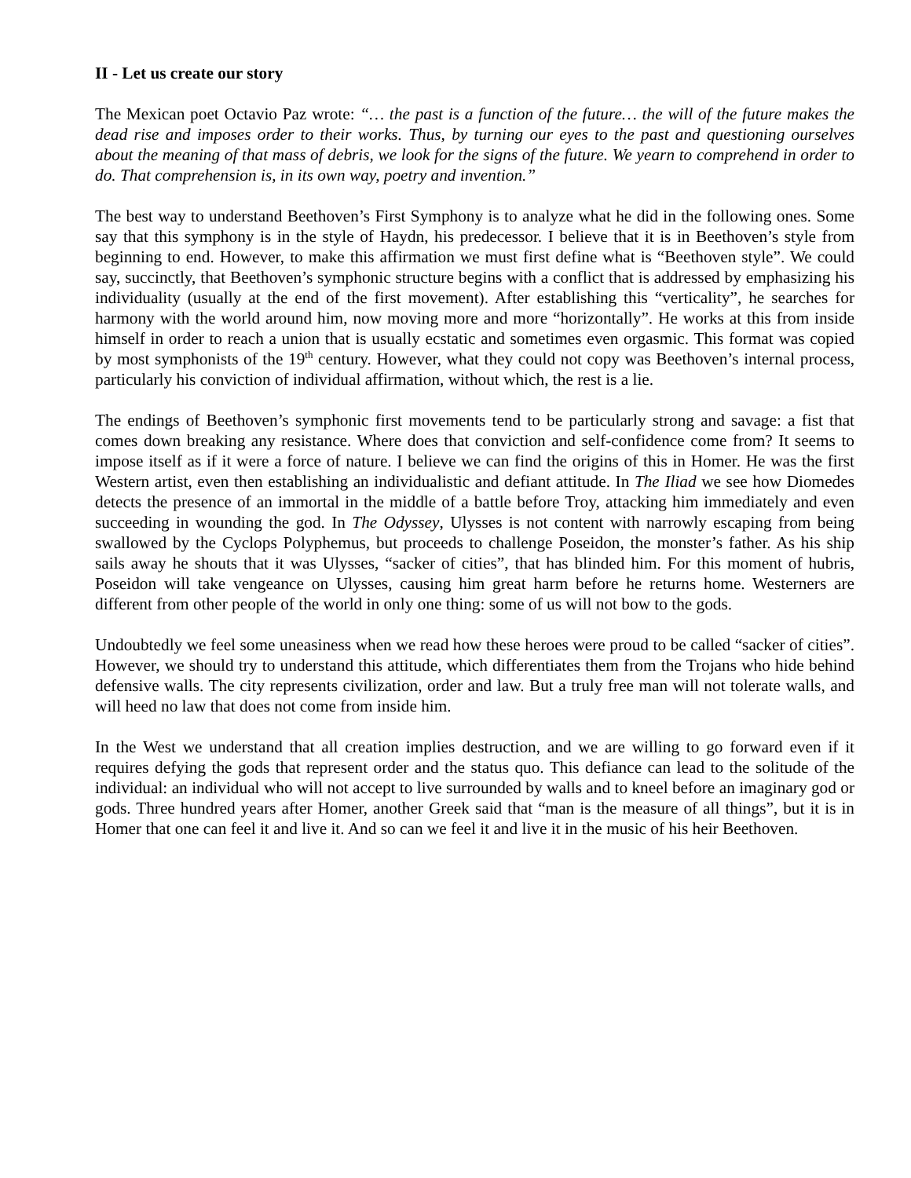II - Let us create our story
The Mexican poet Octavio Paz wrote: “… the past is a function of the future… the will of the future makes the dead rise and imposes order to their works. Thus, by turning our eyes to the past and questioning ourselves about the meaning of that mass of debris, we look for the signs of the future. We yearn to comprehend in order to do. That comprehension is, in its own way, poetry and invention.”
The best way to understand Beethoven’s First Symphony is to analyze what he did in the following ones. Some say that this symphony is in the style of Haydn, his predecessor. I believe that it is in Beethoven’s style from beginning to end. However, to make this affirmation we must first define what is “Beethoven style”. We could say, succinctly, that Beethoven’s symphonic structure begins with a conflict that is addressed by emphasizing his individuality (usually at the end of the first movement). After establishing this “verticality”, he searches for harmony with the world around him, now moving more and more “horizontally”. He works at this from inside himself in order to reach a union that is usually ecstatic and sometimes even orgasmic. This format was copied by most symphonists of the 19<sup>th</sup> century. However, what they could not copy was Beethoven’s internal process, particularly his conviction of individual affirmation, without which, the rest is a lie.
The endings of Beethoven’s symphonic first movements tend to be particularly strong and savage: a fist that comes down breaking any resistance. Where does that conviction and self-confidence come from? It seems to impose itself as if it were a force of nature. I believe we can find the origins of this in Homer. He was the first Western artist, even then establishing an individualistic and defiant attitude. In The Iliad we see how Diomedes detects the presence of an immortal in the middle of a battle before Troy, attacking him immediately and even succeeding in wounding the god. In The Odyssey, Ulysses is not content with narrowly escaping from being swallowed by the Cyclops Polyphemus, but proceeds to challenge Poseidon, the monster’s father. As his ship sails away he shouts that it was Ulysses, “sacker of cities”, that has blinded him. For this moment of hubris, Poseidon will take vengeance on Ulysses, causing him great harm before he returns home. Westerners are different from other people of the world in only one thing: some of us will not bow to the gods.
Undoubtedly we feel some uneasiness when we read how these heroes were proud to be called “sacker of cities”. However, we should try to understand this attitude, which differentiates them from the Trojans who hide behind defensive walls. The city represents civilization, order and law. But a truly free man will not tolerate walls, and will heed no law that does not come from inside him.
In the West we understand that all creation implies destruction, and we are willing to go forward even if it requires defying the gods that represent order and the status quo. This defiance can lead to the solitude of the individual: an individual who will not accept to live surrounded by walls and to kneel before an imaginary god or gods. Three hundred years after Homer, another Greek said that “man is the measure of all things”, but it is in Homer that one can feel it and live it. And so can we feel it and live it in the music of his heir Beethoven.